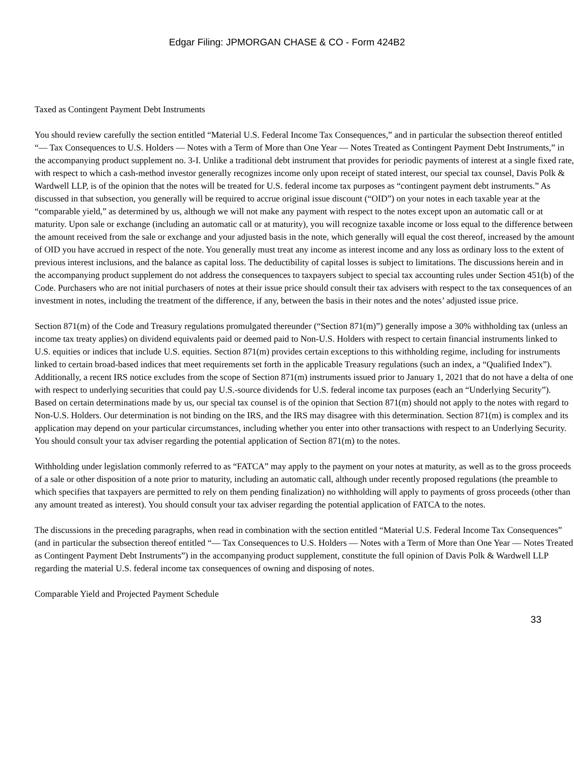Edgar Filing: JPMORGAN CHASE & CO - Form 424B2
Taxed as Contingent Payment Debt Instruments
You should review carefully the section entitled “Material U.S. Federal Income Tax Consequences,” and in particular the subsection thereof entitled “— Tax Consequences to U.S. Holders — Notes with a Term of More than One Year — Notes Treated as Contingent Payment Debt Instruments,” in the accompanying product supplement no. 3-I. Unlike a traditional debt instrument that provides for periodic payments of interest at a single fixed rate, with respect to which a cash-method investor generally recognizes income only upon receipt of stated interest, our special tax counsel, Davis Polk & Wardwell LLP, is of the opinion that the notes will be treated for U.S. federal income tax purposes as “contingent payment debt instruments.” As discussed in that subsection, you generally will be required to accrue original issue discount (“OID”) on your notes in each taxable year at the “comparable yield,” as determined by us, although we will not make any payment with respect to the notes except upon an automatic call or at maturity. Upon sale or exchange (including an automatic call or at maturity), you will recognize taxable income or loss equal to the difference between the amount received from the sale or exchange and your adjusted basis in the note, which generally will equal the cost thereof, increased by the amount of OID you have accrued in respect of the note. You generally must treat any income as interest income and any loss as ordinary loss to the extent of previous interest inclusions, and the balance as capital loss. The deductibility of capital losses is subject to limitations. The discussions herein and in the accompanying product supplement do not address the consequences to taxpayers subject to special tax accounting rules under Section 451(b) of the Code. Purchasers who are not initial purchasers of notes at their issue price should consult their tax advisers with respect to the tax consequences of an investment in notes, including the treatment of the difference, if any, between the basis in their notes and the notes’ adjusted issue price.
Section 871(m) of the Code and Treasury regulations promulgated thereunder (“Section 871(m)”) generally impose a 30% withholding tax (unless an income tax treaty applies) on dividend equivalents paid or deemed paid to Non-U.S. Holders with respect to certain financial instruments linked to U.S. equities or indices that include U.S. equities. Section 871(m) provides certain exceptions to this withholding regime, including for instruments linked to certain broad-based indices that meet requirements set forth in the applicable Treasury regulations (such an index, a “Qualified Index”). Additionally, a recent IRS notice excludes from the scope of Section 871(m) instruments issued prior to January 1, 2021 that do not have a delta of one with respect to underlying securities that could pay U.S.-source dividends for U.S. federal income tax purposes (each an “Underlying Security”). Based on certain determinations made by us, our special tax counsel is of the opinion that Section 871(m) should not apply to the notes with regard to Non-U.S. Holders. Our determination is not binding on the IRS, and the IRS may disagree with this determination. Section 871(m) is complex and its application may depend on your particular circumstances, including whether you enter into other transactions with respect to an Underlying Security. You should consult your tax adviser regarding the potential application of Section 871(m) to the notes.
Withholding under legislation commonly referred to as “FATCA” may apply to the payment on your notes at maturity, as well as to the gross proceeds of a sale or other disposition of a note prior to maturity, including an automatic call, although under recently proposed regulations (the preamble to which specifies that taxpayers are permitted to rely on them pending finalization) no withholding will apply to payments of gross proceeds (other than any amount treated as interest). You should consult your tax adviser regarding the potential application of FATCA to the notes.
The discussions in the preceding paragraphs, when read in combination with the section entitled “Material U.S. Federal Income Tax Consequences” (and in particular the subsection thereof entitled “— Tax Consequences to U.S. Holders — Notes with a Term of More than One Year — Notes Treated as Contingent Payment Debt Instruments”) in the accompanying product supplement, constitute the full opinion of Davis Polk & Wardwell LLP regarding the material U.S. federal income tax consequences of owning and disposing of notes.
Comparable Yield and Projected Payment Schedule
33